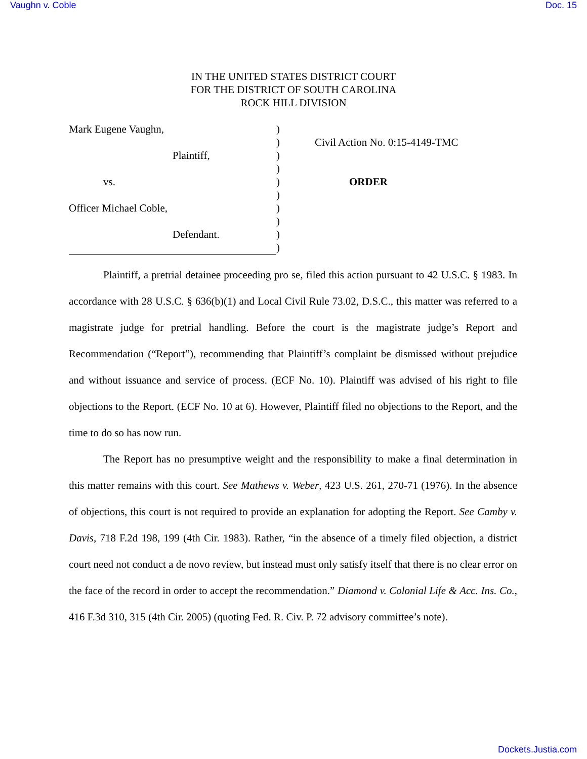Vaughn v. Coble Doc. 15
IN THE UNITED STATES DISTRICT COURT
FOR THE DISTRICT OF SOUTH CAROLINA
ROCK HILL DIVISION
Mark Eugene Vaughn,
Plaintiff,
vs.
Officer Michael Coble,
Defendant.
)
)
)
)
)
)
)
)
)
)
Civil Action No. 0:15-4149-TMC
ORDER
Plaintiff, a pretrial detainee proceeding pro se, filed this action pursuant to 42 U.S.C. § 1983. In accordance with 28 U.S.C. § 636(b)(1) and Local Civil Rule 73.02, D.S.C., this matter was referred to a magistrate judge for pretrial handling. Before the court is the magistrate judge’s Report and Recommendation (“Report”), recommending that Plaintiff’s complaint be dismissed without prejudice and without issuance and service of process. (ECF No. 10). Plaintiff was advised of his right to file objections to the Report. (ECF No. 10 at 6). However, Plaintiff filed no objections to the Report, and the time to do so has now run.
The Report has no presumptive weight and the responsibility to make a final determination in this matter remains with this court. See Mathews v. Weber, 423 U.S. 261, 270-71 (1976). In the absence of objections, this court is not required to provide an explanation for adopting the Report. See Camby v. Davis, 718 F.2d 198, 199 (4th Cir. 1983). Rather, “in the absence of a timely filed objection, a district court need not conduct a de novo review, but instead must only satisfy itself that there is no clear error on the face of the record in order to accept the recommendation.” Diamond v. Colonial Life & Acc. Ins. Co., 416 F.3d 310, 315 (4th Cir. 2005) (quoting Fed. R. Civ. P. 72 advisory committee’s note).
Dockets.Justia.com